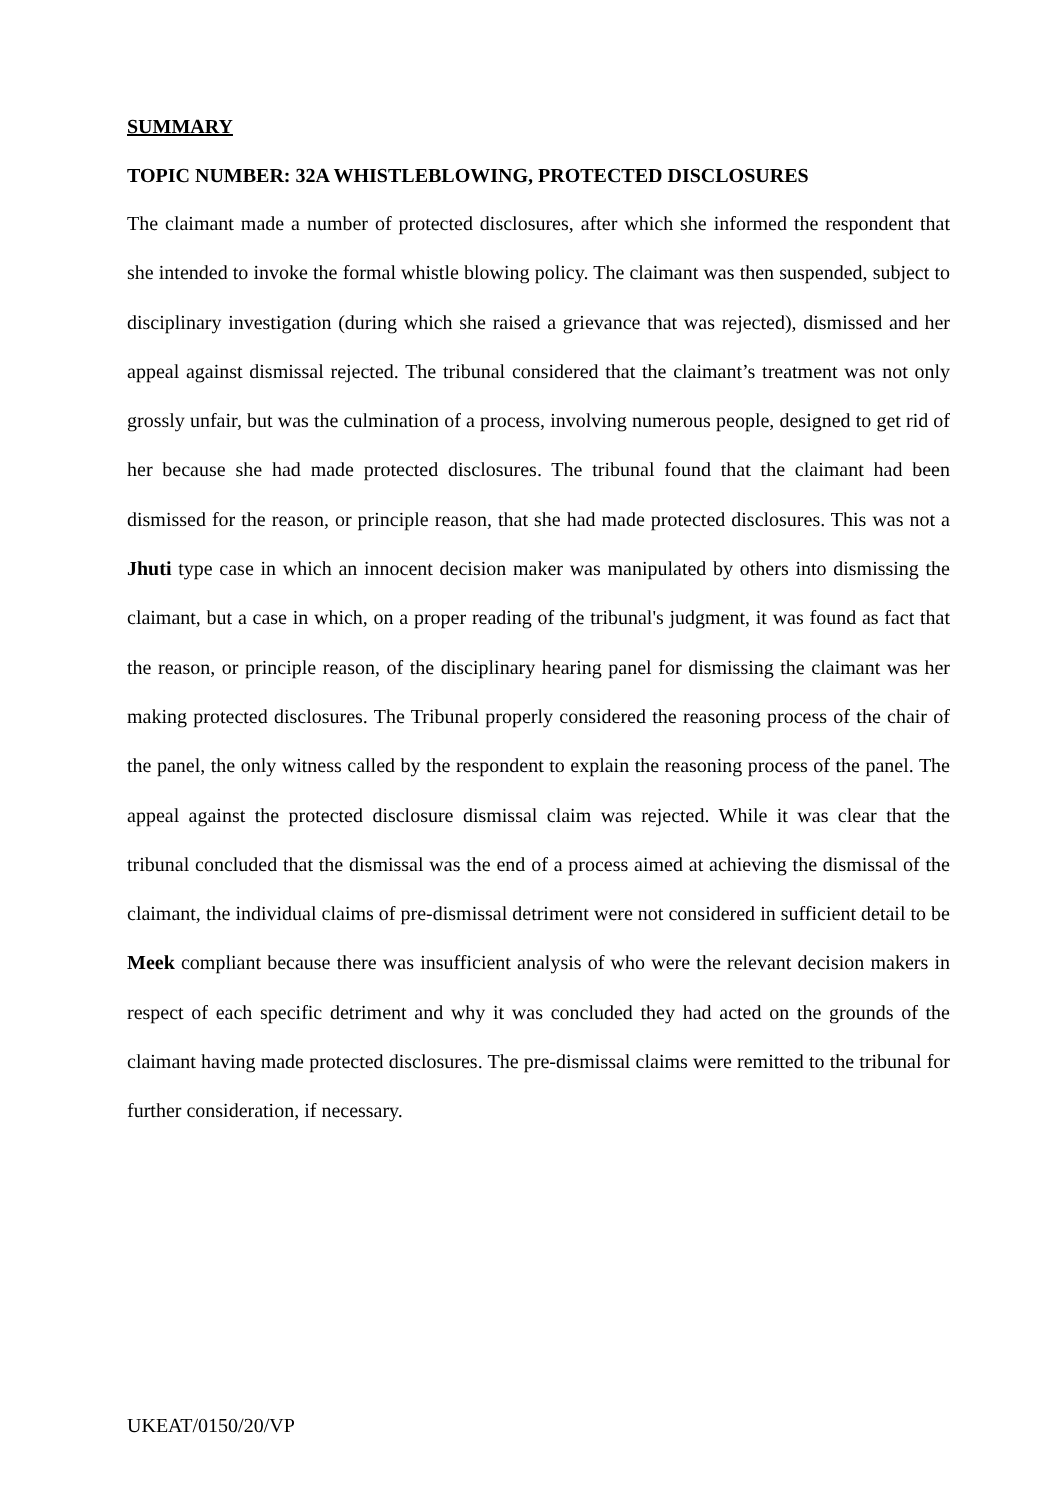SUMMARY
TOPIC NUMBER: 32A WHISTLEBLOWING, PROTECTED DISCLOSURES
The claimant made a number of protected disclosures, after which she informed the respondent that she intended to invoke the formal whistle blowing policy. The claimant was then suspended, subject to disciplinary investigation (during which she raised a grievance that was rejected), dismissed and her appeal against dismissal rejected. The tribunal considered that the claimant’s treatment was not only grossly unfair, but was the culmination of a process, involving numerous people, designed to get rid of her because she had made protected disclosures. The tribunal found that the claimant had been dismissed for the reason, or principle reason, that she had made protected disclosures. This was not a Jhuti type case in which an innocent decision maker was manipulated by others into dismissing the claimant, but a case in which, on a proper reading of the tribunal's judgment, it was found as fact that the reason, or principle reason, of the disciplinary hearing panel for dismissing the claimant was her making protected disclosures. The Tribunal properly considered the reasoning process of the chair of the panel, the only witness called by the respondent to explain the reasoning process of the panel. The appeal against the protected disclosure dismissal claim was rejected. While it was clear that the tribunal concluded that the dismissal was the end of a process aimed at achieving the dismissal of the claimant, the individual claims of pre-dismissal detriment were not considered in sufficient detail to be Meek compliant because there was insufficient analysis of who were the relevant decision makers in respect of each specific detriment and why it was concluded they had acted on the grounds of the claimant having made protected disclosures. The pre-dismissal claims were remitted to the tribunal for further consideration, if necessary.
UKEAT/0150/20/VP